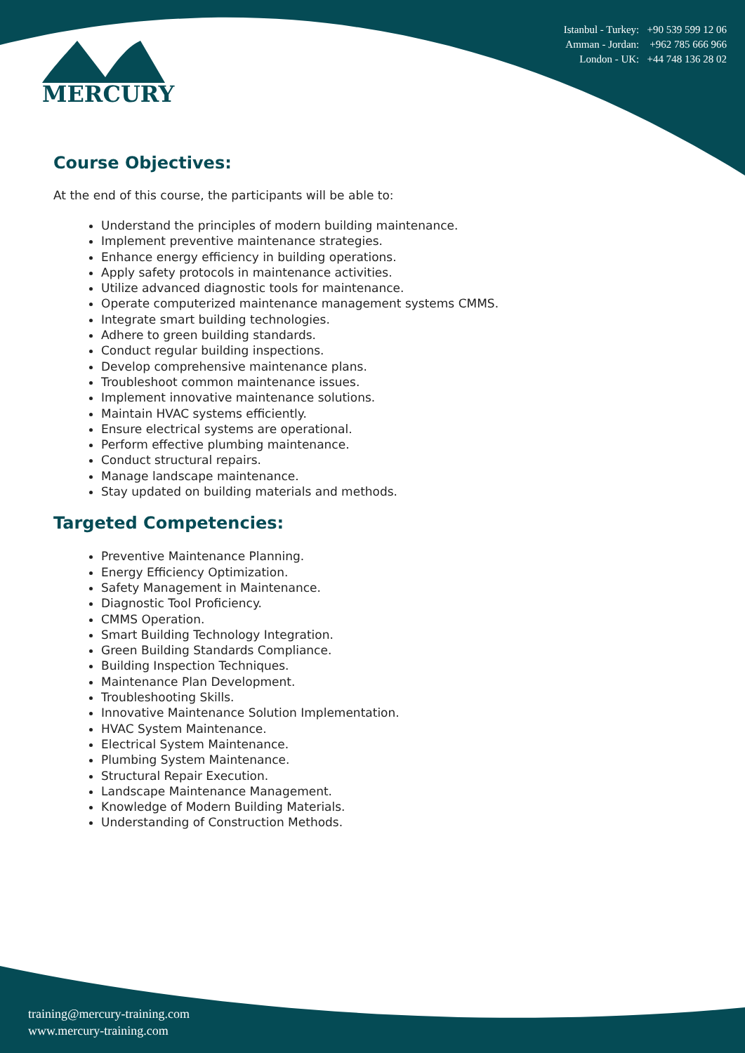MERCURY
Istanbul - Turkey: +90 539 599 12 06
Amman - Jordan: +962 785 666 966
London - UK: +44 748 136 28 02
Course Objectives:
At the end of this course, the participants will be able to:
Understand the principles of modern building maintenance.
Implement preventive maintenance strategies.
Enhance energy efficiency in building operations.
Apply safety protocols in maintenance activities.
Utilize advanced diagnostic tools for maintenance.
Operate computerized maintenance management systems CMMS.
Integrate smart building technologies.
Adhere to green building standards.
Conduct regular building inspections.
Develop comprehensive maintenance plans.
Troubleshoot common maintenance issues.
Implement innovative maintenance solutions.
Maintain HVAC systems efficiently.
Ensure electrical systems are operational.
Perform effective plumbing maintenance.
Conduct structural repairs.
Manage landscape maintenance.
Stay updated on building materials and methods.
Targeted Competencies:
Preventive Maintenance Planning.
Energy Efficiency Optimization.
Safety Management in Maintenance.
Diagnostic Tool Proficiency.
CMMS Operation.
Smart Building Technology Integration.
Green Building Standards Compliance.
Building Inspection Techniques.
Maintenance Plan Development.
Troubleshooting Skills.
Innovative Maintenance Solution Implementation.
HVAC System Maintenance.
Electrical System Maintenance.
Plumbing System Maintenance.
Structural Repair Execution.
Landscape Maintenance Management.
Knowledge of Modern Building Materials.
Understanding of Construction Methods.
training@mercury-training.com
www.mercury-training.com